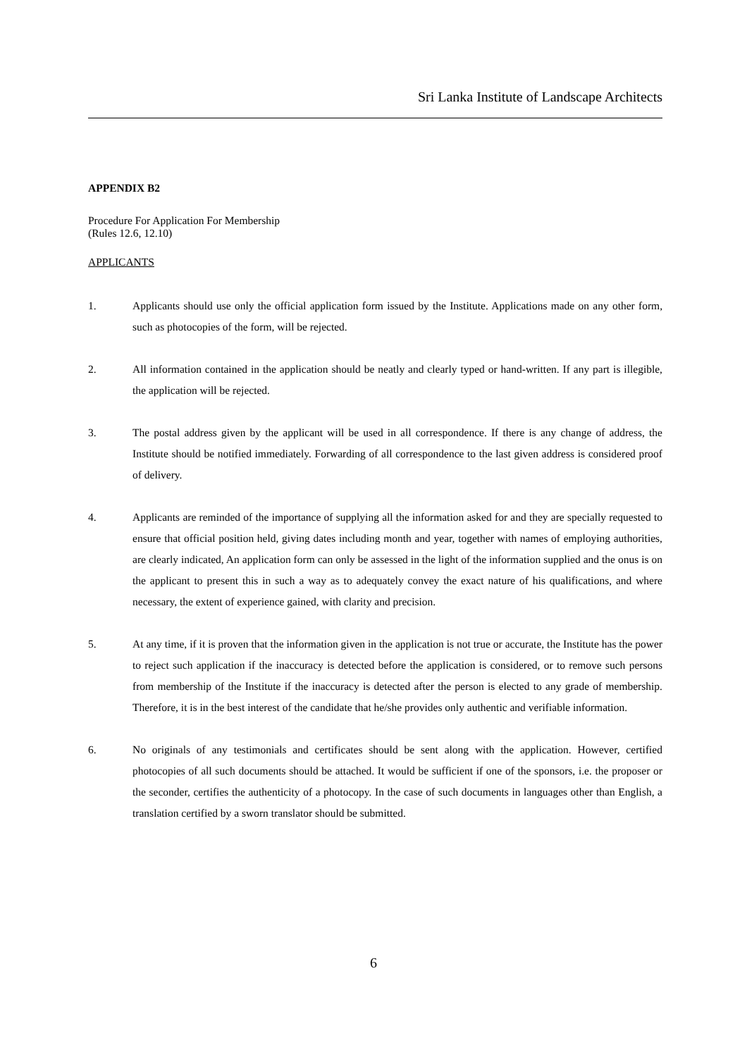Sri Lanka Institute of Landscape Architects
APPENDIX B2
Procedure For Application For Membership
(Rules 12.6, 12.10)
APPLICANTS
1. Applicants should use only the official application form issued by the Institute. Applications made on any other form, such as photocopies of the form, will be rejected.
2. All information contained in the application should be neatly and clearly typed or hand-written. If any part is illegible, the application will be rejected.
3. The postal address given by the applicant will be used in all correspondence. If there is any change of address, the Institute should be notified immediately. Forwarding of all correspondence to the last given address is considered proof of delivery.
4. Applicants are reminded of the importance of supplying all the information asked for and they are specially requested to ensure that official position held, giving dates including month and year, together with names of employing authorities, are clearly indicated, An application form can only be assessed in the light of the information supplied and the onus is on the applicant to present this in such a way as to adequately convey the exact nature of his qualifications, and where necessary, the extent of experience gained, with clarity and precision.
5. At any time, if it is proven that the information given in the application is not true or accurate, the Institute has the power to reject such application if the inaccuracy is detected before the application is considered, or to remove such persons from membership of the Institute if the inaccuracy is detected after the person is elected to any grade of membership. Therefore, it is in the best interest of the candidate that he/she provides only authentic and verifiable information.
6. No originals of any testimonials and certificates should be sent along with the application. However, certified photocopies of all such documents should be attached. It would be sufficient if one of the sponsors, i.e. the proposer or the seconder, certifies the authenticity of a photocopy. In the case of such documents in languages other than English, a translation certified by a sworn translator should be submitted.
6